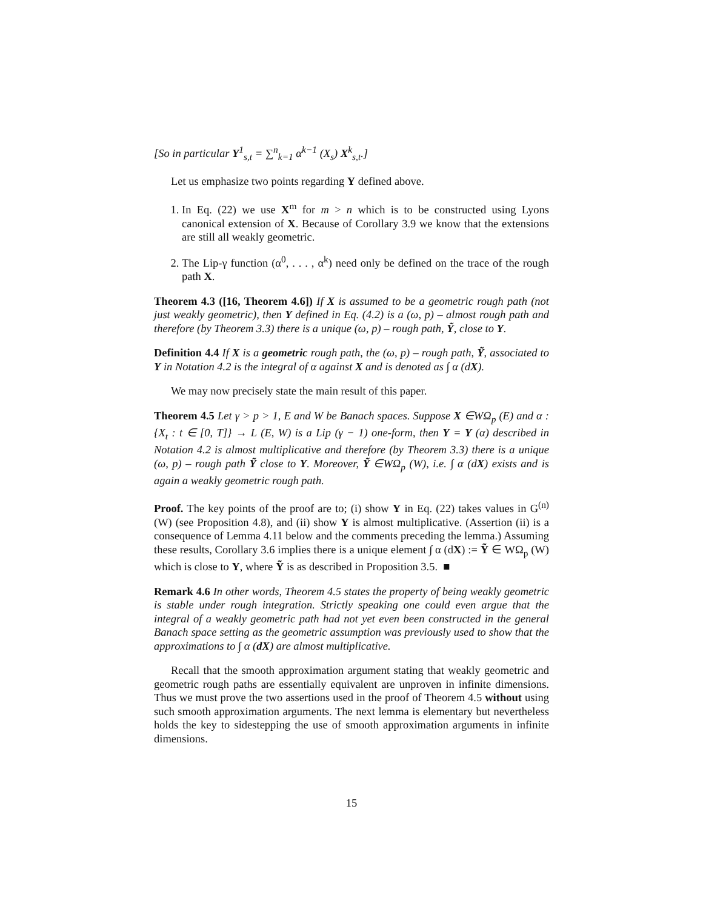[So in particular Y<sup>1</sup><sub>s,t</sub> = ∑<sup>n</sup><sub>k=1</sub> α<sup>k−1</sup> (X<sub>s</sub>) X<sup>k</sup><sub>s,t</sub>.]
Let us emphasize two points regarding Y defined above.
1. In Eq. (22) we use X<sup>m</sup> for m > n which is to be constructed using Lyons canonical extension of X. Because of Corollary 3.9 we know that the extensions are still all weakly geometric.
2. The Lip-γ function (α<sup>0</sup>, . . . , α<sup>k</sup>) need only be defined on the trace of the rough path X.
Theorem 4.3 ([16, Theorem 4.6]) If X is assumed to be a geometric rough path (not just weakly geometric), then Y defined in Eq. (4.2) is a (ω, p) – almost rough path and therefore (by Theorem 3.3) there is a unique (ω, p) – rough path, Ỹ, close to Y.
Definition 4.4 If X is a geometric rough path, the (ω, p) – rough path, Ỹ, associated to Y in Notation 4.2 is the integral of α against X and is denoted as ∫ α (dX).
We may now precisely state the main result of this paper.
Theorem 4.5 Let γ > p > 1, E and W be Banach spaces. Suppose X ∈WΩ<sub>p</sub> (E) and α : {X<sub>t</sub> : t ∈ [0, T]} → L (E, W) is a Lip (γ − 1) one-form, then Y = Y (α) described in Notation 4.2 is almost multiplicative and therefore (by Theorem 3.3) there is a unique (ω, p) – rough path Ỹ close to Y. Moreover, Ỹ ∈WΩ<sub>p</sub> (W), i.e. ∫ α (dX) exists and is again a weakly geometric rough path.
Proof. The key points of the proof are to; (i) show Y in Eq. (22) takes values in G<sup>(n)</sup> (W) (see Proposition 4.8), and (ii) show Y is almost multiplicative. (Assertion (ii) is a consequence of Lemma 4.11 below and the comments preceding the lemma.) Assuming these results, Corollary 3.6 implies there is a unique element ∫ α (dX) := Ỹ ∈ WΩ<sub>p</sub> (W) which is close to Y, where Ỹ is as described in Proposition 3.5. ■
Remark 4.6 In other words, Theorem 4.5 states the property of being weakly geometric is stable under rough integration. Strictly speaking one could even argue that the integral of a weakly geometric path had not yet even been constructed in the general Banach space setting as the geometric assumption was previously used to show that the approximations to ∫ α (dX) are almost multiplicative.
Recall that the smooth approximation argument stating that weakly geometric and geometric rough paths are essentially equivalent are unproven in infinite dimensions. Thus we must prove the two assertions used in the proof of Theorem 4.5 without using such smooth approximation arguments. The next lemma is elementary but nevertheless holds the key to sidestepping the use of smooth approximation arguments in infinite dimensions.
15